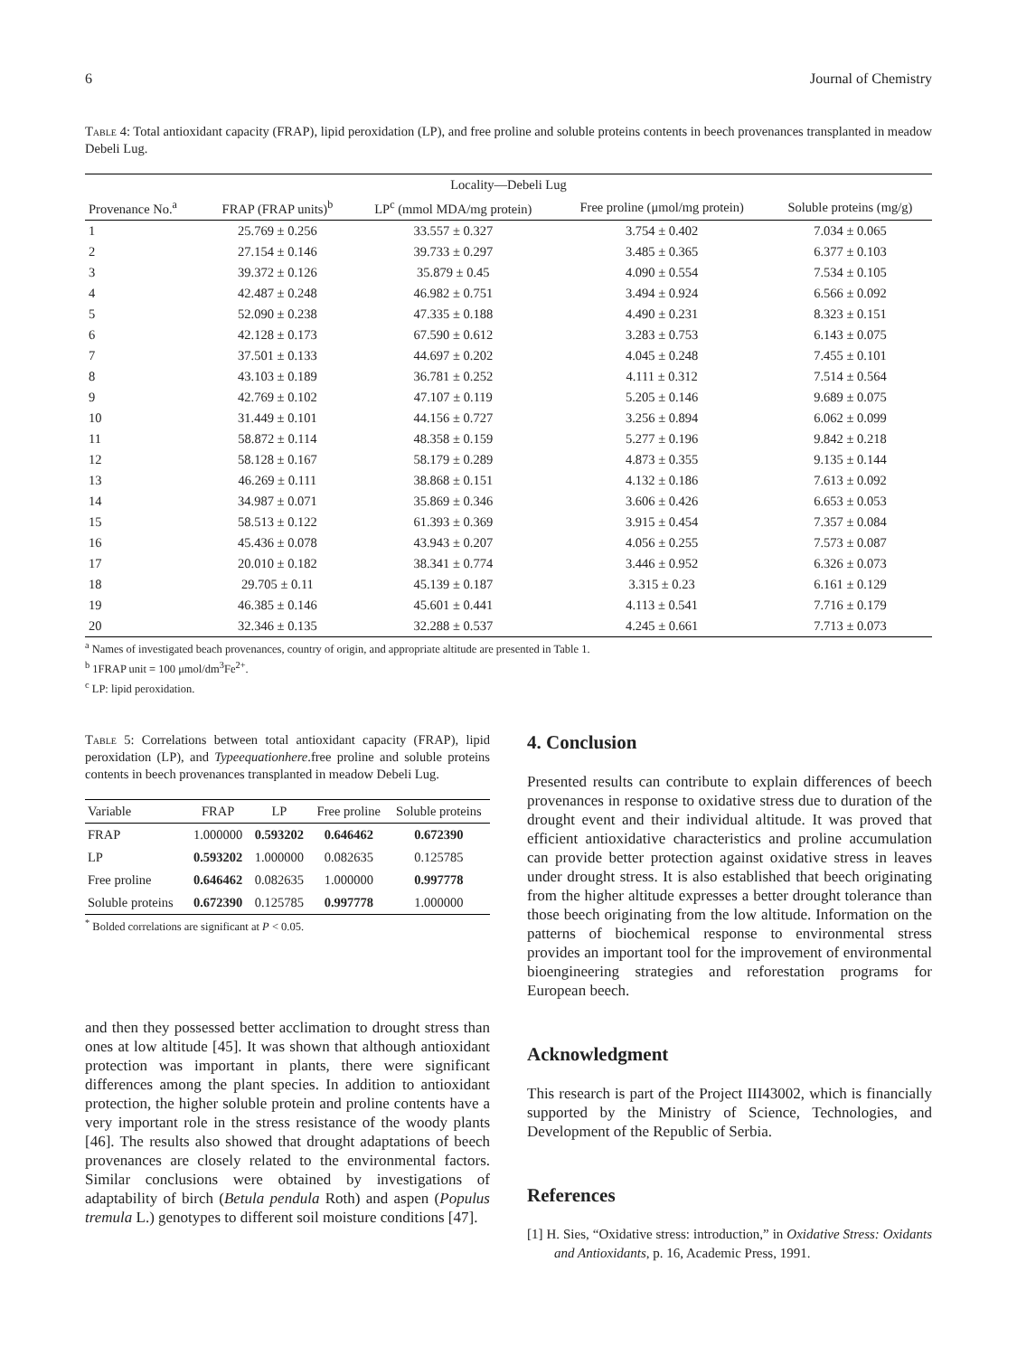6 Journal of Chemistry
Table 4: Total antioxidant capacity (FRAP), lipid peroxidation (LP), and free proline and soluble proteins contents in beech provenances transplanted in meadow Debeli Lug.
| Locality—Debeli Lug | | | | |
| --- | --- | --- | --- | --- |
| Provenance No.<sup>a</sup> | FRAP (FRAP units)<sup>b</sup> | LP<sup>c</sup> (mmol MDA/mg protein) | Free proline (μmol/mg protein) | Soluble proteins (mg/g) |
| 1 | 25.769 ± 0.256 | 33.557 ± 0.327 | 3.754 ± 0.402 | 7.034 ± 0.065 |
| 2 | 27.154 ± 0.146 | 39.733 ± 0.297 | 3.485 ± 0.365 | 6.377 ± 0.103 |
| 3 | 39.372 ± 0.126 | 35.879 ± 0.45 | 4.090 ± 0.554 | 7.534 ± 0.105 |
| 4 | 42.487 ± 0.248 | 46.982 ± 0.751 | 3.494 ± 0.924 | 6.566 ± 0.092 |
| 5 | 52.090 ± 0.238 | 47.335 ± 0.188 | 4.490 ± 0.231 | 8.323 ± 0.151 |
| 6 | 42.128 ± 0.173 | 67.590 ± 0.612 | 3.283 ± 0.753 | 6.143 ± 0.075 |
| 7 | 37.501 ± 0.133 | 44.697 ± 0.202 | 4.045 ± 0.248 | 7.455 ± 0.101 |
| 8 | 43.103 ± 0.189 | 36.781 ± 0.252 | 4.111 ± 0.312 | 7.514 ± 0.564 |
| 9 | 42.769 ± 0.102 | 47.107 ± 0.119 | 5.205 ± 0.146 | 9.689 ± 0.075 |
| 10 | 31.449 ± 0.101 | 44.156 ± 0.727 | 3.256 ± 0.894 | 6.062 ± 0.099 |
| 11 | 58.872 ± 0.114 | 48.358 ± 0.159 | 5.277 ± 0.196 | 9.842 ± 0.218 |
| 12 | 58.128 ± 0.167 | 58.179 ± 0.289 | 4.873 ± 0.355 | 9.135 ± 0.144 |
| 13 | 46.269 ± 0.111 | 38.868 ± 0.151 | 4.132 ± 0.186 | 7.613 ± 0.092 |
| 14 | 34.987 ± 0.071 | 35.869 ± 0.346 | 3.606 ± 0.426 | 6.653 ± 0.053 |
| 15 | 58.513 ± 0.122 | 61.393 ± 0.369 | 3.915 ± 0.454 | 7.357 ± 0.084 |
| 16 | 45.436 ± 0.078 | 43.943 ± 0.207 | 4.056 ± 0.255 | 7.573 ± 0.087 |
| 17 | 20.010 ± 0.182 | 38.341 ± 0.774 | 3.446 ± 0.952 | 6.326 ± 0.073 |
| 18 | 29.705 ± 0.11 | 45.139 ± 0.187 | 3.315 ± 0.23 | 6.161 ± 0.129 |
| 19 | 46.385 ± 0.146 | 45.601 ± 0.441 | 4.113 ± 0.541 | 7.716 ± 0.179 |
| 20 | 32.346 ± 0.135 | 32.288 ± 0.537 | 4.245 ± 0.661 | 7.713 ± 0.073 |
<sup>a</sup> Names of investigated beach provenances, country of origin, and appropriate altitude are presented in Table 1.
<sup>b</sup> 1FRAP unit = 100 μmol/dm<sup>3</sup>Fe<sup>2+</sup>.
<sup>c</sup> LP: lipid peroxidation.
Table 5: Correlations between total antioxidant capacity (FRAP), lipid peroxidation (LP), and Typeequationhere.free proline and soluble proteins contents in beech provenances transplanted in meadow Debeli Lug.
| Variable | FRAP | LP | Free proline | Soluble proteins |
| --- | --- | --- | --- | --- |
| FRAP | 1.000000 | 0.593202 | 0.646462 | 0.672390 |
| LP | 0.593202 | 1.000000 | 0.082635 | 0.125785 |
| Free proline | 0.646462 | 0.082635 | 1.000000 | 0.997778 |
| Soluble proteins | 0.672390 | 0.125785 | 0.997778 | 1.000000 |
<sup>*</sup> Bolded correlations are significant at P < 0.05.
and then they possessed better acclimation to drought stress than ones at low altitude [45]. It was shown that although antioxidant protection was important in plants, there were significant differences among the plant species. In addition to antioxidant protection, the higher soluble protein and proline contents have a very important role in the stress resistance of the woody plants [46]. The results also showed that drought adaptations of beech provenances are closely related to the environmental factors. Similar conclusions were obtained by investigations of adaptability of birch (Betula pendula Roth) and aspen (Populus tremula L.) genotypes to different soil moisture conditions [47].
4. Conclusion
Presented results can contribute to explain differences of beech provenances in response to oxidative stress due to duration of the drought event and their individual altitude. It was proved that efficient antioxidative characteristics and proline accumulation can provide better protection against oxidative stress in leaves under drought stress. It is also established that beech originating from the higher altitude expresses a better drought tolerance than those beech originating from the low altitude. Information on the patterns of biochemical response to environmental stress provides an important tool for the improvement of environmental bioengineering strategies and reforestation programs for European beech.
Acknowledgment
This research is part of the Project III43002, which is financially supported by the Ministry of Science, Technologies, and Development of the Republic of Serbia.
References
[1] H. Sies, “Oxidative stress: introduction,” in Oxidative Stress: Oxidants and Antioxidants, p. 16, Academic Press, 1991.